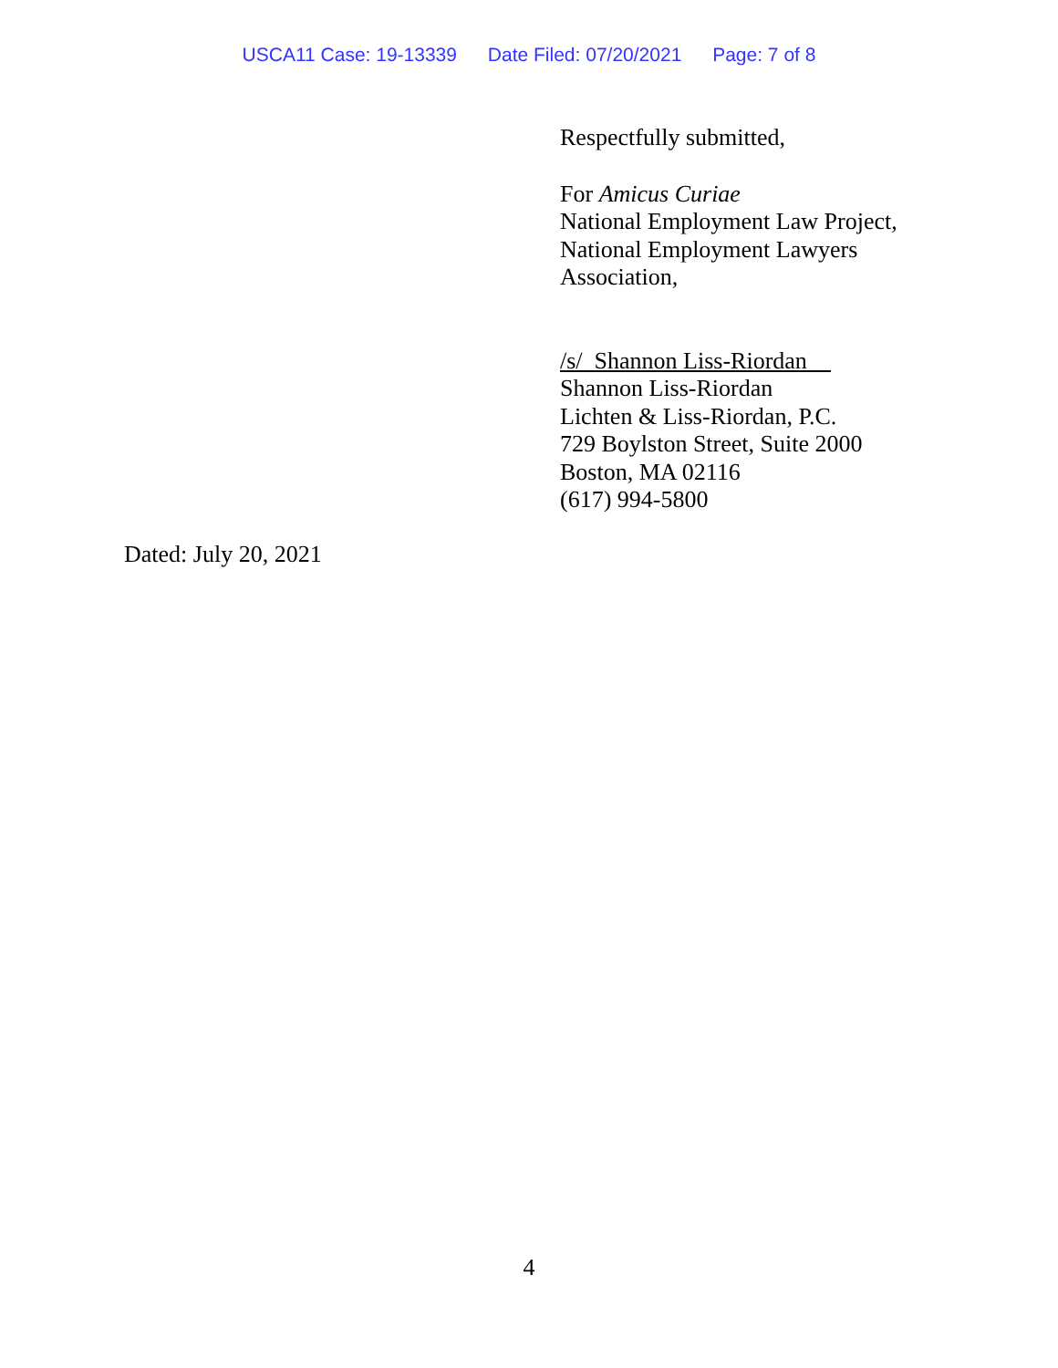USCA11 Case: 19-13339 Date Filed: 07/20/2021 Page: 7 of 8
Respectfully submitted,
For Amicus Curiae
National Employment Law Project,
National Employment Lawyers
Association,
/s/_Shannon Liss-Riordan__
Shannon Liss-Riordan
Lichten & Liss-Riordan, P.C.
729 Boylston Street, Suite 2000
Boston, MA 02116
(617) 994-5800
Dated: July 20, 2021
4